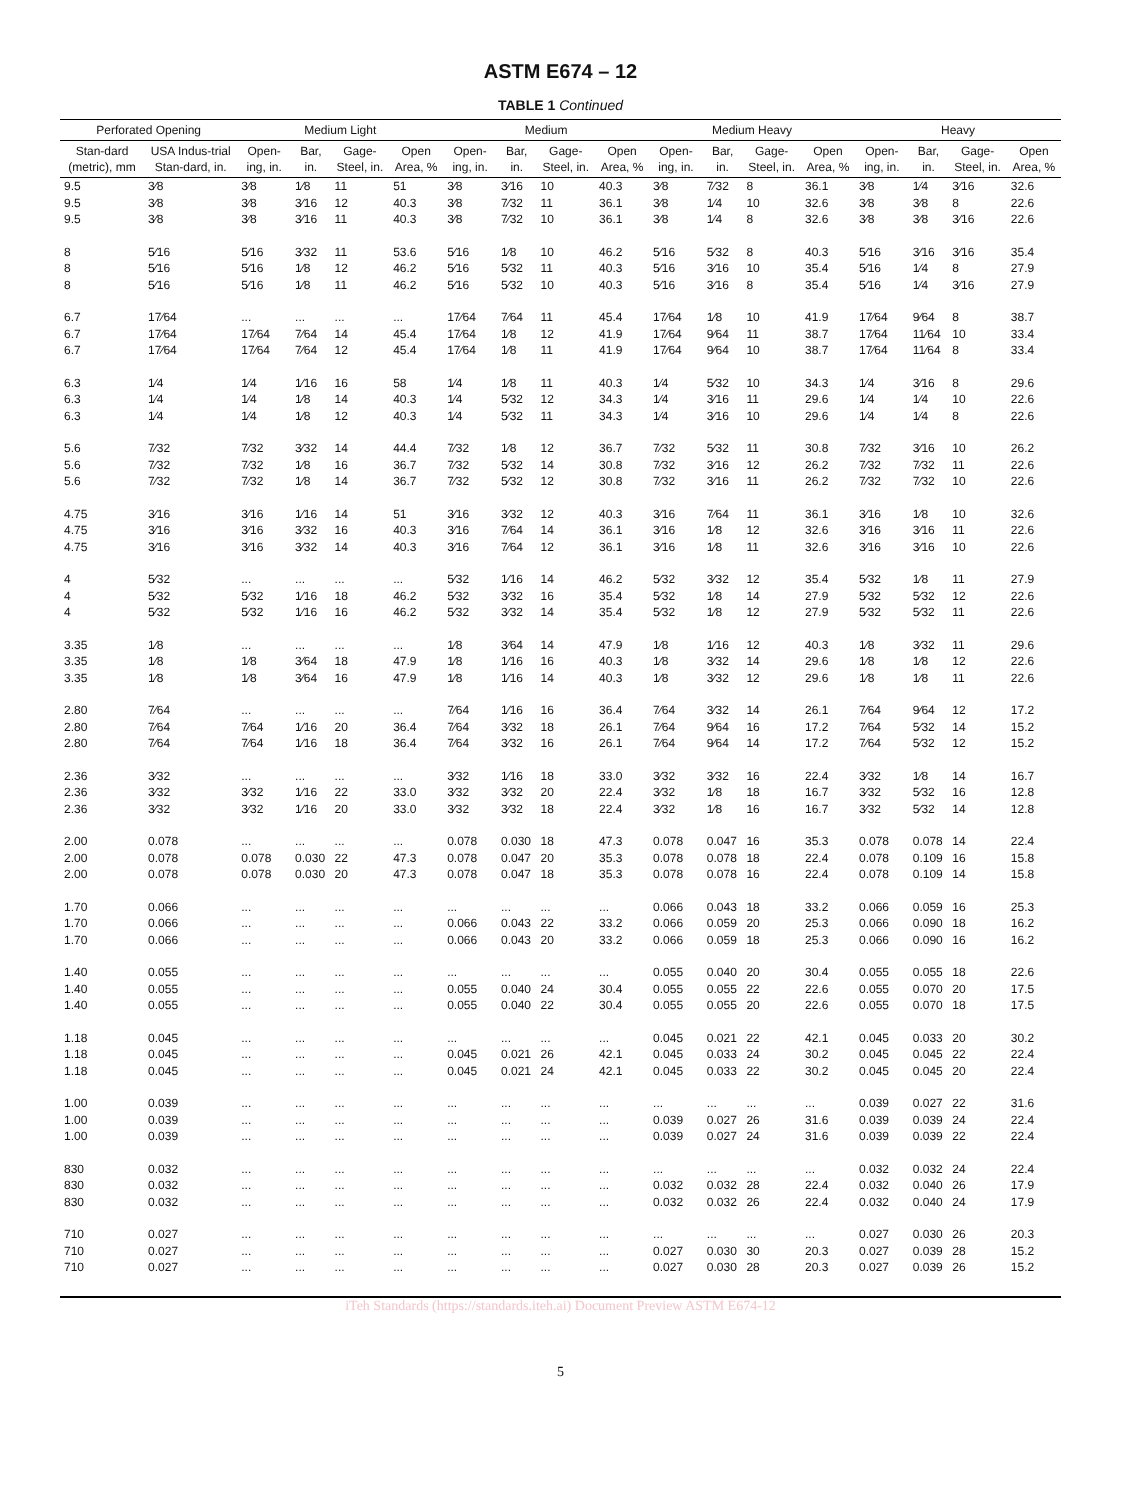ASTM E674 – 12
TABLE 1 Continued
| Perforated Opening | | Medium Light | | | | Medium | | | | Medium Heavy | | | | Heavy | | | |
| --- | --- | --- | --- | --- | --- | --- | --- | --- | --- | --- | --- | --- | --- | --- | --- | --- | --- |
| Stan-dard (metric), mm | USA Indus-trial Stan-dard, in. | Open-ing, in. | Bar, in. | Gage-Steel, in. | Open Area, % | Open-ing, in. | Bar, in. | Gage-Steel, in. | Open Area, % | Open-ing, in. | Bar, in. | Gage-Steel, in. | Open Area, % | Open-ing, in. | Bar, in. | Gage-Steel, in. | Open Area, % |
| 9.5 | 3⁄8 | 3⁄8 | 1⁄8 | 11 | 51 | 3⁄8 | 3⁄16 | 10 | 40.3 | 3⁄8 | 7⁄32 | 8 | 36.1 | 3⁄8 | 1⁄4 | 3⁄16 | 32.6 |
| 9.5 | 3⁄8 | 3⁄8 | 3⁄16 | 12 | 40.3 | 3⁄8 | 7⁄32 | 11 | 36.1 | 3⁄8 | 1⁄4 | 10 | 32.6 | 3⁄8 | 3⁄8 | 8 | 22.6 |
| 9.5 | 3⁄8 | 3⁄8 | 3⁄16 | 11 | 40.3 | 3⁄8 | 7⁄32 | 10 | 36.1 | 3⁄8 | 1⁄4 | 8 | 32.6 | 3⁄8 | 3⁄8 | 3⁄16 | 22.6 |
| 8 | 5⁄16 | 5⁄16 | 3⁄32 | 11 | 53.6 | 5⁄16 | 1⁄8 | 10 | 46.2 | 5⁄16 | 5⁄32 | 8 | 40.3 | 5⁄16 | 3⁄16 | 3⁄16 | 35.4 |
| 8 | 5⁄16 | 5⁄16 | 1⁄8 | 12 | 46.2 | 5⁄16 | 5⁄32 | 11 | 40.3 | 5⁄16 | 3⁄16 | 10 | 35.4 | 5⁄16 | 1⁄4 | 8 | 27.9 |
| 8 | 5⁄16 | 5⁄16 | 1⁄8 | 11 | 46.2 | 5⁄16 | 5⁄32 | 10 | 40.3 | 5⁄16 | 3⁄16 | 8 | 35.4 | 5⁄16 | 1⁄4 | 3⁄16 | 27.9 |
| 6.7 | 17⁄64 | ... | ... | ... | ... | 17⁄64 | 7⁄64 | 11 | 45.4 | 17⁄64 | 1⁄8 | 10 | 41.9 | 17⁄64 | 9⁄64 | 8 | 38.7 |
| 6.7 | 17⁄64 | 17⁄64 | 7⁄64 | 14 | 45.4 | 17⁄64 | 1⁄8 | 12 | 41.9 | 17⁄64 | 9⁄64 | 11 | 38.7 | 17⁄64 | 11⁄64 | 10 | 33.4 |
| 6.7 | 17⁄64 | 17⁄64 | 7⁄64 | 12 | 45.4 | 17⁄64 | 1⁄8 | 11 | 41.9 | 17⁄64 | 9⁄64 | 10 | 38.7 | 17⁄64 | 11⁄64 | 8 | 33.4 |
| 6.3 | 1⁄4 | 1⁄4 | 1⁄16 | 16 | 58 | 1⁄4 | 1⁄8 | 11 | 40.3 | 1⁄4 | 5⁄32 | 10 | 34.3 | 1⁄4 | 3⁄16 | 8 | 29.6 |
| 6.3 | 1⁄4 | 1⁄4 | 1⁄8 | 14 | 40.3 | 1⁄4 | 5⁄32 | 12 | 34.3 | 1⁄4 | 3⁄16 | 11 | 29.6 | 1⁄4 | 1⁄4 | 10 | 22.6 |
| 6.3 | 1⁄4 | 1⁄4 | 1⁄8 | 12 | 40.3 | 1⁄4 | 5⁄32 | 11 | 34.3 | 1⁄4 | 3⁄16 | 10 | 29.6 | 1⁄4 | 1⁄4 | 8 | 22.6 |
| 5.6 | 7⁄32 | 7⁄32 | 3⁄32 | 14 | 44.4 | 7⁄32 | 1⁄8 | 12 | 36.7 | 7⁄32 | 5⁄32 | 11 | 30.8 | 7⁄32 | 3⁄16 | 10 | 26.2 |
| 5.6 | 7⁄32 | 7⁄32 | 1⁄8 | 16 | 36.7 | 7⁄32 | 5⁄32 | 14 | 30.8 | 7⁄32 | 3⁄16 | 12 | 26.2 | 7⁄32 | 7⁄32 | 11 | 22.6 |
| 5.6 | 7⁄32 | 7⁄32 | 1⁄8 | 14 | 36.7 | 7⁄32 | 5⁄32 | 12 | 30.8 | 7⁄32 | 3⁄16 | 11 | 26.2 | 7⁄32 | 7⁄32 | 10 | 22.6 |
| 4.75 | 3⁄16 | 3⁄16 | 1⁄16 | 14 | 51 | 3⁄16 | 3⁄32 | 12 | 40.3 | 3⁄16 | 7⁄64 | 11 | 36.1 | 3⁄16 | 1⁄8 | 10 | 32.6 |
| 4.75 | 3⁄16 | 3⁄16 | 3⁄32 | 16 | 40.3 | 3⁄16 | 7⁄64 | 14 | 36.1 | 3⁄16 | 1⁄8 | 12 | 32.6 | 3⁄16 | 3⁄16 | 11 | 22.6 |
| 4.75 | 3⁄16 | 3⁄16 | 3⁄32 | 14 | 40.3 | 3⁄16 | 7⁄64 | 12 | 36.1 | 3⁄16 | 1⁄8 | 11 | 32.6 | 3⁄16 | 3⁄16 | 10 | 22.6 |
| 4 | 5⁄32 | ... | ... | ... | ... | 5⁄32 | 1⁄16 | 14 | 46.2 | 5⁄32 | 3⁄32 | 12 | 35.4 | 5⁄32 | 1⁄8 | 11 | 27.9 |
| 4 | 5⁄32 | 5⁄32 | 1⁄16 | 18 | 46.2 | 5⁄32 | 3⁄32 | 16 | 35.4 | 5⁄32 | 1⁄8 | 14 | 27.9 | 5⁄32 | 5⁄32 | 12 | 22.6 |
| 4 | 5⁄32 | 5⁄32 | 1⁄16 | 16 | 46.2 | 5⁄32 | 3⁄32 | 14 | 35.4 | 5⁄32 | 1⁄8 | 12 | 27.9 | 5⁄32 | 5⁄32 | 11 | 22.6 |
| 3.35 | 1⁄8 | ... | ... | ... | ... | 1⁄8 | 3⁄64 | 14 | 47.9 | 1⁄8 | 1⁄16 | 12 | 40.3 | 1⁄8 | 3⁄32 | 11 | 29.6 |
| 3.35 | 1⁄8 | 1⁄8 | 3⁄64 | 18 | 47.9 | 1⁄8 | 1⁄16 | 16 | 40.3 | 1⁄8 | 3⁄32 | 14 | 29.6 | 1⁄8 | 1⁄8 | 12 | 22.6 |
| 3.35 | 1⁄8 | 1⁄8 | 3⁄64 | 16 | 47.9 | 1⁄8 | 1⁄16 | 14 | 40.3 | 1⁄8 | 3⁄32 | 12 | 29.6 | 1⁄8 | 1⁄8 | 11 | 22.6 |
| 2.80 | 7⁄64 | ... | ... | ... | ... | 7⁄64 | 1⁄16 | 16 | 36.4 | 7⁄64 | 3⁄32 | 14 | 26.1 | 7⁄64 | 9⁄64 | 12 | 17.2 |
| 2.80 | 7⁄64 | 7⁄64 | 1⁄16 | 20 | 36.4 | 7⁄64 | 3⁄32 | 18 | 26.1 | 7⁄64 | 9⁄64 | 16 | 17.2 | 7⁄64 | 5⁄32 | 14 | 15.2 |
| 2.80 | 7⁄64 | 7⁄64 | 1⁄16 | 18 | 36.4 | 7⁄64 | 3⁄32 | 16 | 26.1 | 7⁄64 | 9⁄64 | 14 | 17.2 | 7⁄64 | 5⁄32 | 12 | 15.2 |
| 2.36 | 3⁄32 | ... | ... | ... | ... | 3⁄32 | 1⁄16 | 18 | 33.0 | 3⁄32 | 3⁄32 | 16 | 22.4 | 3⁄32 | 1⁄8 | 14 | 16.7 |
| 2.36 | 3⁄32 | 3⁄32 | 1⁄16 | 22 | 33.0 | 3⁄32 | 3⁄32 | 20 | 22.4 | 3⁄32 | 1⁄8 | 18 | 16.7 | 3⁄32 | 5⁄32 | 16 | 12.8 |
| 2.36 | 3⁄32 | 3⁄32 | 1⁄16 | 20 | 33.0 | 3⁄32 | 3⁄32 | 18 | 22.4 | 3⁄32 | 1⁄8 | 16 | 16.7 | 3⁄32 | 5⁄32 | 14 | 12.8 |
| 2.00 | 0.078 | ... | ... | ... | ... | 0.078 | 0.030 | 18 | 47.3 | 0.078 | 0.047 | 16 | 35.3 | 0.078 | 0.078 | 14 | 22.4 |
| 2.00 | 0.078 | 0.078 | 0.030 | 22 | 47.3 | 0.078 | 0.047 | 20 | 35.3 | 0.078 | 0.078 | 18 | 22.4 | 0.078 | 0.109 | 16 | 15.8 |
| 2.00 | 0.078 | 0.078 | 0.030 | 20 | 47.3 | 0.078 | 0.047 | 18 | 35.3 | 0.078 | 0.078 | 16 | 22.4 | 0.078 | 0.109 | 14 | 15.8 |
| 1.70 | 0.066 | ... | ... | ... | ... | ... | ... | ... | ... | 0.066 | 0.043 | 18 | 33.2 | 0.066 | 0.059 | 16 | 25.3 |
| 1.70 | 0.066 | ... | ... | ... | ... | 0.066 | 0.043 | 22 | 33.2 | 0.066 | 0.059 | 20 | 25.3 | 0.066 | 0.090 | 18 | 16.2 |
| 1.70 | 0.066 | ... | ... | ... | ... | 0.066 | 0.043 | 20 | 33.2 | 0.066 | 0.059 | 18 | 25.3 | 0.066 | 0.090 | 16 | 16.2 |
| 1.40 | 0.055 | ... | ... | ... | ... | ... | ... | ... | ... | 0.055 | 0.040 | 20 | 30.4 | 0.055 | 0.055 | 18 | 22.6 |
| 1.40 | 0.055 | ... | ... | ... | ... | 0.055 | 0.040 | 24 | 30.4 | 0.055 | 0.055 | 22 | 22.6 | 0.055 | 0.070 | 20 | 17.5 |
| 1.40 | 0.055 | ... | ... | ... | ... | 0.055 | 0.040 | 22 | 30.4 | 0.055 | 0.055 | 20 | 22.6 | 0.055 | 0.070 | 18 | 17.5 |
| 1.18 | 0.045 | ... | ... | ... | ... | ... | ... | ... | ... | 0.045 | 0.021 | 22 | 42.1 | 0.045 | 0.033 | 20 | 30.2 |
| 1.18 | 0.045 | ... | ... | ... | ... | 0.045 | 0.021 | 26 | 42.1 | 0.045 | 0.033 | 24 | 30.2 | 0.045 | 0.045 | 22 | 22.4 |
| 1.18 | 0.045 | ... | ... | ... | ... | 0.045 | 0.021 | 24 | 42.1 | 0.045 | 0.033 | 22 | 30.2 | 0.045 | 0.045 | 20 | 22.4 |
| 1.00 | 0.039 | ... | ... | ... | ... | ... | ... | ... | ... | ... | ... | ... | ... | 0.039 | 0.027 | 22 | 31.6 |
| 1.00 | 0.039 | ... | ... | ... | ... | ... | ... | ... | ... | 0.039 | 0.027 | 26 | 31.6 | 0.039 | 0.039 | 24 | 22.4 |
| 1.00 | 0.039 | ... | ... | ... | ... | ... | ... | ... | ... | 0.039 | 0.027 | 24 | 31.6 | 0.039 | 0.039 | 22 | 22.4 |
| 830 | 0.032 | ... | ... | ... | ... | ... | ... | ... | ... | ... | ... | ... | ... | 0.032 | 0.032 | 24 | 22.4 |
| 830 | 0.032 | ... | ... | ... | ... | ... | ... | ... | ... | 0.032 | 0.032 | 28 | 22.4 | 0.032 | 0.040 | 26 | 17.9 |
| 830 | 0.032 | ... | ... | ... | ... | ... | ... | ... | ... | 0.032 | 0.032 | 26 | 22.4 | 0.032 | 0.040 | 24 | 17.9 |
| 710 | 0.027 | ... | ... | ... | ... | ... | ... | ... | ... | ... | ... | ... | ... | 0.027 | 0.030 | 26 | 20.3 |
| 710 | 0.027 | ... | ... | ... | ... | ... | ... | ... | ... | 0.027 | 0.030 | 30 | 20.3 | 0.027 | 0.039 | 28 | 15.2 |
| 710 | 0.027 | ... | ... | ... | ... | ... | ... | ... | ... | 0.027 | 0.030 | 28 | 20.3 | 0.027 | 0.039 | 26 | 15.2 |
iTeh Standards (https://standards.iteh.ai) Document Preview ASTM E674-12
5